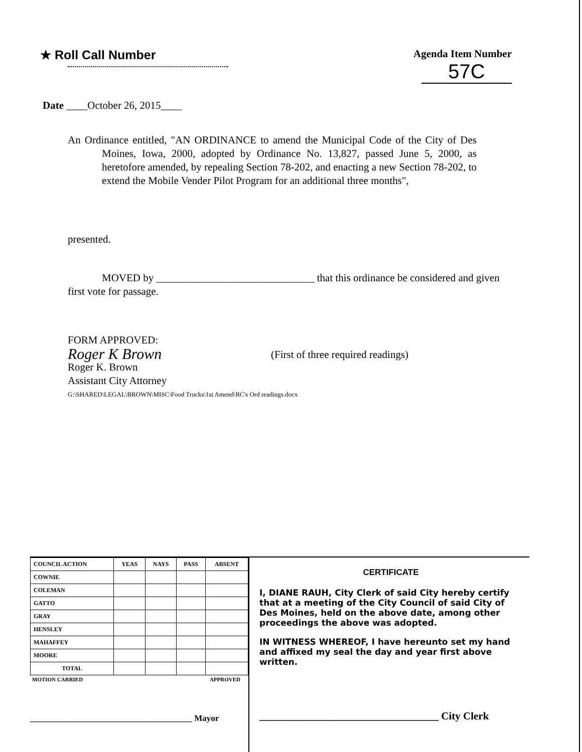★ Roll Call Number
Agenda Item Number
57C
Date ____October 26, 2015____
An Ordinance entitled, "AN ORDINANCE to amend the Municipal Code of the City of Des Moines, Iowa, 2000, adopted by Ordinance No. 13,827, passed June 5, 2000, as heretofore amended, by repealing Section 78-202, and enacting a new Section 78-202, to extend the Mobile Vender Pilot Program for an additional three months",
presented.
MOVED by ______________________________ that this ordinance be considered and given first vote for passage.
FORM APPROVED:
Roger K Brown
Roger K. Brown
Assistant City Attorney
(First of three required readings)
G:\SHARED\LEGAL\BROWN\MISC\Food Trucks\1st Amend\RC's Ord readings.docx
| COUNCIL ACTION | YEAS | NAYS | PASS | ABSENT |
| --- | --- | --- | --- | --- |
| COWNIE | | | | |
| COLEMAN | | | | |
| GATTO | | | | |
| GRAY | | | | |
| HENSLEY | | | | |
| MAHAFFEY | | | | |
| MOORE | | | | |
| TOTAL | | | | |
MOTION CARRIED APPROVED
______________________________________ Mayor
CERTIFICATE
I, DIANE RAUH, City Clerk of said City hereby certify that at a meeting of the City Council of said City of Des Moines, held on the above date, among other proceedings the above was adopted.
IN WITNESS WHEREOF, I have hereunto set my hand and affixed my seal the day and year first above written.
__________________________________ City Clerk